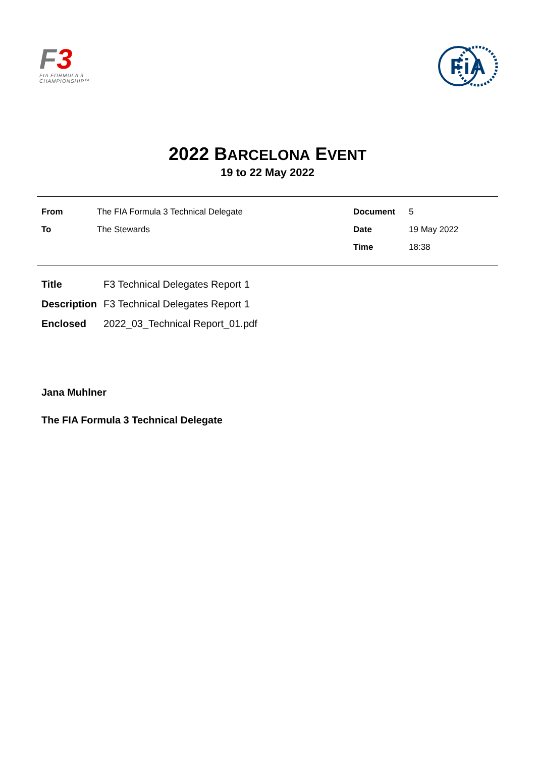F 3
FIA FORMULA 3
CHAMPIONSHIP™
FiA
2022 BARCELONA EVENT
19 to 22 May 2022
| From | The FIA Formula 3 Technical Delegate | Document | 5 |
| To | The Stewards | Date | 19 May 2022 |
| | | Time | 18:38 |
| Title | F3 Technical Delegates Report 1 |
| Description | F3 Technical Delegates Report 1 |
| Enclosed | 2022_03_Technical Report_01.pdf |
Jana Muhlner
The FIA Formula 3 Technical Delegate